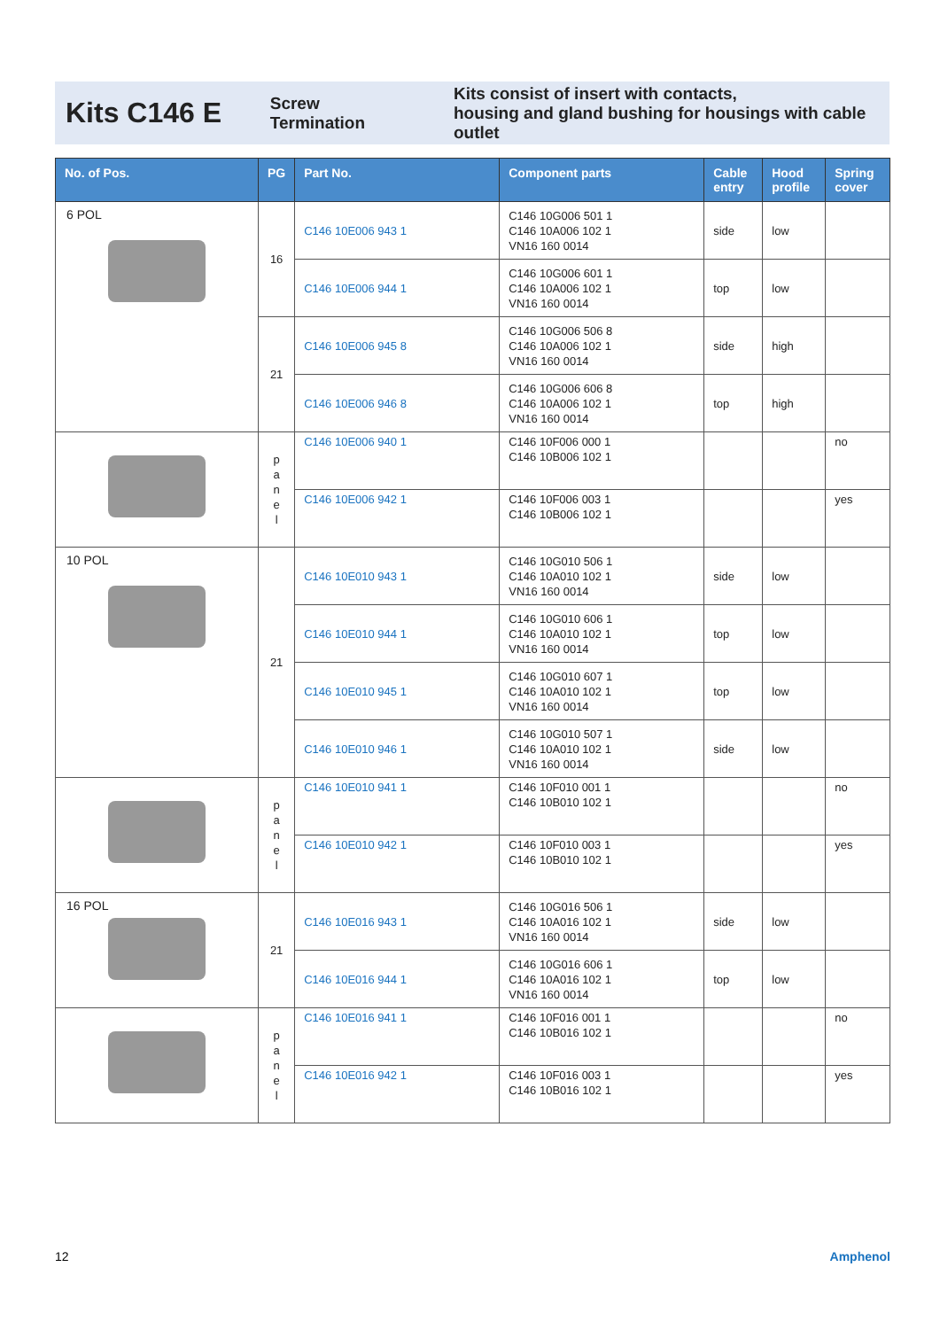Kits C146 E
Screw
Termination
Kits consist of insert with contacts,
housing and gland bushing for housings with cable outlet
| No. of Pos. | PG | Part No. | Component parts | Cable entry | Hood profile | Spring cover |
| --- | --- | --- | --- | --- | --- | --- |
| 6 POL | 16 | C146 10E006 943 1 | C146 10G006 501 1 C146 10A006 102 1 VN16 160 0014 | side | low | |
| | | C146 10E006 944 1 | C146 10G006 601 1 C146 10A006 102 1 VN16 160 0014 | top | low | |
| | 21 | C146 10E006 945 8 | C146 10G006 506 8 C146 10A006 102 1 VN16 160 0014 | side | high | |
| | | C146 10E006 946 8 | C146 10G006 606 8 C146 10A006 102 1 VN16 160 0014 | top | high | |
| | p a n e l | C146 10E006 940 1 | C146 10F006 000 1 C146 10B006 102 1 | | | no |
| | | C146 10E006 942 1 | C146 10F006 003 1 C146 10B006 102 1 | | | yes |
| 10 POL | 21 | C146 10E010 943 1 | C146 10G010 506 1 C146 10A010 102 1 VN16 160 0014 | side | low | |
| | | C146 10E010 944 1 | C146 10G010 606 1 C146 10A010 102 1 VN16 160 0014 | top | low | |
| | | C146 10E010 945 1 | C146 10G010 607 1 C146 10A010 102 1 VN16 160 0014 | top | low | |
| | | C146 10E010 946 1 | C146 10G010 507 1 C146 10A010 102 1 VN16 160 0014 | side | low | |
| | p a n e l | C146 10E010 941 1 | C146 10F010 001 1 C146 10B010 102 1 | | | no |
| | | C146 10E010 942 1 | C146 10F010 003 1 C146 10B010 102 1 | | | yes |
| 16 POL | 21 | C146 10E016 943 1 | C146 10G016 506 1 C146 10A016 102 1 VN16 160 0014 | side | low | |
| | | C146 10E016 944 1 | C146 10G016 606 1 C146 10A016 102 1 VN16 160 0014 | top | low | |
| | p a n e l | C146 10E016 941 1 | C146 10F016 001 1 C146 10B016 102 1 | | | no |
| | | C146 10E016 942 1 | C146 10F016 003 1 C146 10B016 102 1 | | | yes |
12 Amphenol